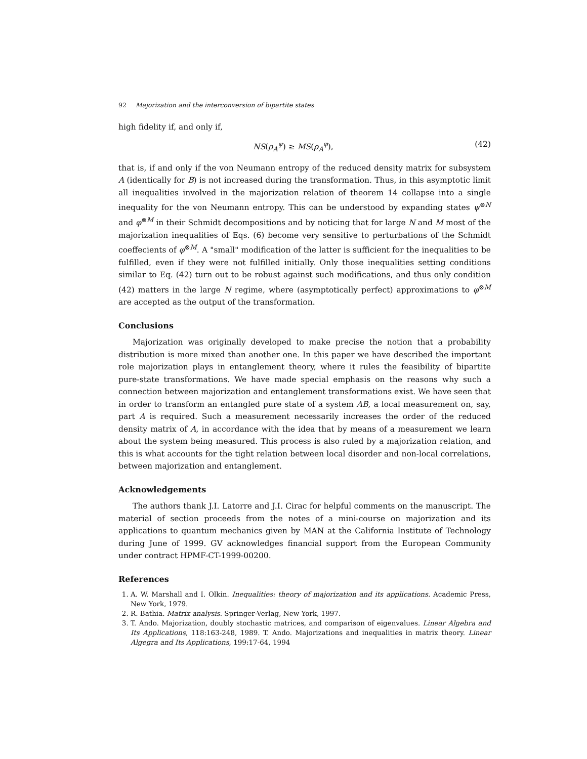92 Majorization and the interconversion of bipartite states
high fidelity if, and only if,
NS(ρ<sub>A</sub><sup>ψ</sup>) ≥ MS(ρ<sub>A</sub><sup>φ</sup>), (42)
that is, if and only if the von Neumann entropy of the reduced density matrix for subsystem A (identically for B) is not increased during the transformation. Thus, in this asymptotic limit all inequalities involved in the majorization relation of theorem 14 collapse into a single inequality for the von Neumann entropy. This can be understood by expanding states ψ<sup>⊗N</sup> and φ<sup>⊗M</sup> in their Schmidt decompositions and by noticing that for large N and M most of the majorization inequalities of Eqs. (6) become very sensitive to perturbations of the Schmidt coeffecients of φ<sup>⊗M</sup>. A "small" modification of the latter is sufficient for the inequalities to be fulfilled, even if they were not fulfilled initially. Only those inequalities setting conditions similar to Eq. (42) turn out to be robust against such modifications, and thus only condition (42) matters in the large N regime, where (asymptotically perfect) approximations to φ<sup>⊗M</sup> are accepted as the output of the transformation.
Conclusions
Majorization was originally developed to make precise the notion that a probability distribution is more mixed than another one. In this paper we have described the important role majorization plays in entanglement theory, where it rules the feasibility of bipartite pure-state transformations. We have made special emphasis on the reasons why such a connection between majorization and entanglement transformations exist. We have seen that in order to transform an entangled pure state of a system AB, a local measurement on, say, part A is required. Such a measurement necessarily increases the order of the reduced density matrix of A, in accordance with the idea that by means of a measurement we learn about the system being measured. This process is also ruled by a majorization relation, and this is what accounts for the tight relation between local disorder and non-local correlations, between majorization and entanglement.
Acknowledgements
The authors thank J.I. Latorre and J.I. Cirac for helpful comments on the manuscript. The material of section proceeds from the notes of a mini-course on majorization and its applications to quantum mechanics given by MAN at the California Institute of Technology during June of 1999. GV acknowledges financial support from the European Community under contract HPMF-CT-1999-00200.
References
1. A. W. Marshall and I. Olkin. Inequalities: theory of majorization and its applications. Academic Press, New York, 1979.
2. R. Bathia. Matrix analysis. Springer-Verlag, New York, 1997.
3. T. Ando. Majorization, doubly stochastic matrices, and comparison of eigenvalues. Linear Algebra and Its Applications, 118:163-248, 1989. T. Ando. Majorizations and inequalities in matrix theory. Linear Algegra and Its Applications, 199:17-64, 1994